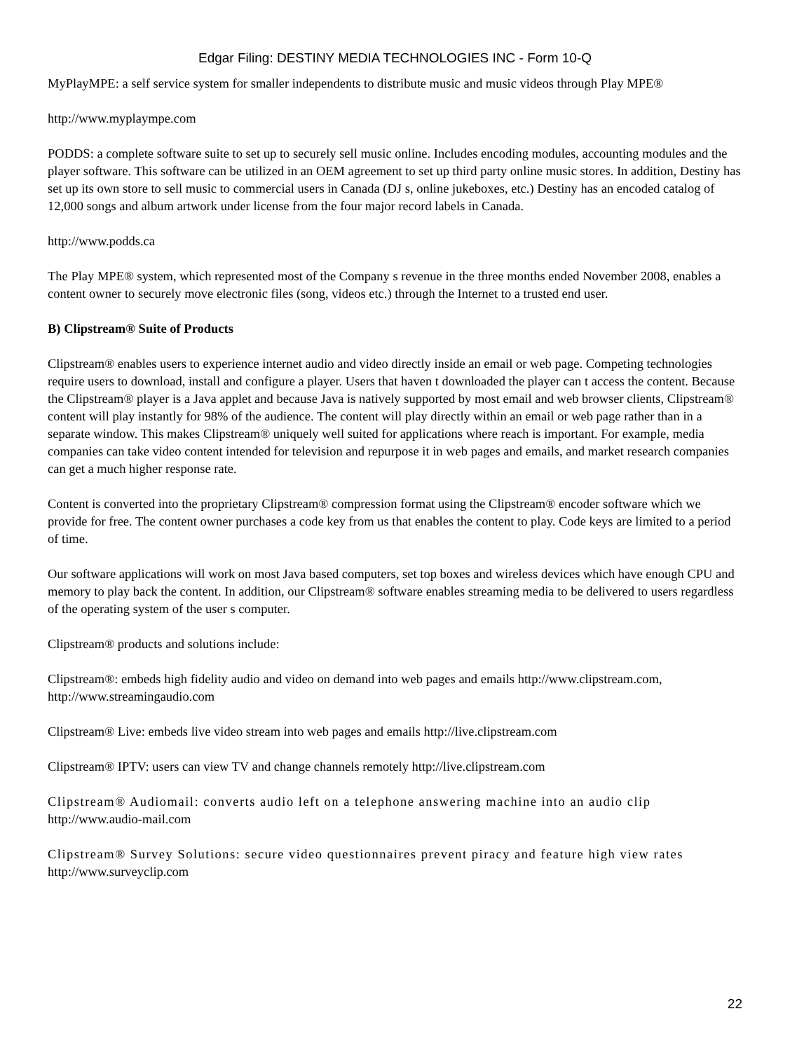Edgar Filing: DESTINY MEDIA TECHNOLOGIES INC - Form 10-Q
MyPlayMPE: a self service system for smaller independents to distribute music and music videos through Play MPE®
http://www.myplaympe.com
PODDS: a complete software suite to set up to securely sell music online. Includes encoding modules, accounting modules and the player software. This software can be utilized in an OEM agreement to set up third party online music stores. In addition, Destiny has set up its own store to sell music to commercial users in Canada (DJ s, online jukeboxes, etc.) Destiny has an encoded catalog of 12,000 songs and album artwork under license from the four major record labels in Canada.
http://www.podds.ca
The Play MPE® system, which represented most of the Company s revenue in the three months ended November 2008, enables a content owner to securely move electronic files (song, videos etc.) through the Internet to a trusted end user.
B) Clipstream® Suite of Products
Clipstream® enables users to experience internet audio and video directly inside an email or web page. Competing technologies require users to download, install and configure a player. Users that haven t downloaded the player can t access the content. Because the Clipstream® player is a Java applet and because Java is natively supported by most email and web browser clients, Clipstream® content will play instantly for 98% of the audience. The content will play directly within an email or web page rather than in a separate window. This makes Clipstream® uniquely well suited for applications where reach is important. For example, media companies can take video content intended for television and repurpose it in web pages and emails, and market research companies can get a much higher response rate.
Content is converted into the proprietary Clipstream® compression format using the Clipstream® encoder software which we provide for free. The content owner purchases a code key from us that enables the content to play. Code keys are limited to a period of time.
Our software applications will work on most Java based computers, set top boxes and wireless devices which have enough CPU and memory to play back the content. In addition, our Clipstream® software enables streaming media to be delivered to users regardless of the operating system of the user s computer.
Clipstream® products and solutions include:
Clipstream®: embeds high fidelity audio and video on demand into web pages and emails http://www.clipstream.com, http://www.streamingaudio.com
Clipstream® Live: embeds live video stream into web pages and emails http://live.clipstream.com
Clipstream® IPTV: users can view TV and change channels remotely http://live.clipstream.com
Clipstream® Audiomail: converts audio left on a telephone answering machine into an audio clip http://www.audio-mail.com
Clipstream® Survey Solutions: secure video questionnaires prevent piracy and feature high view rates http://www.surveyclip.com
22